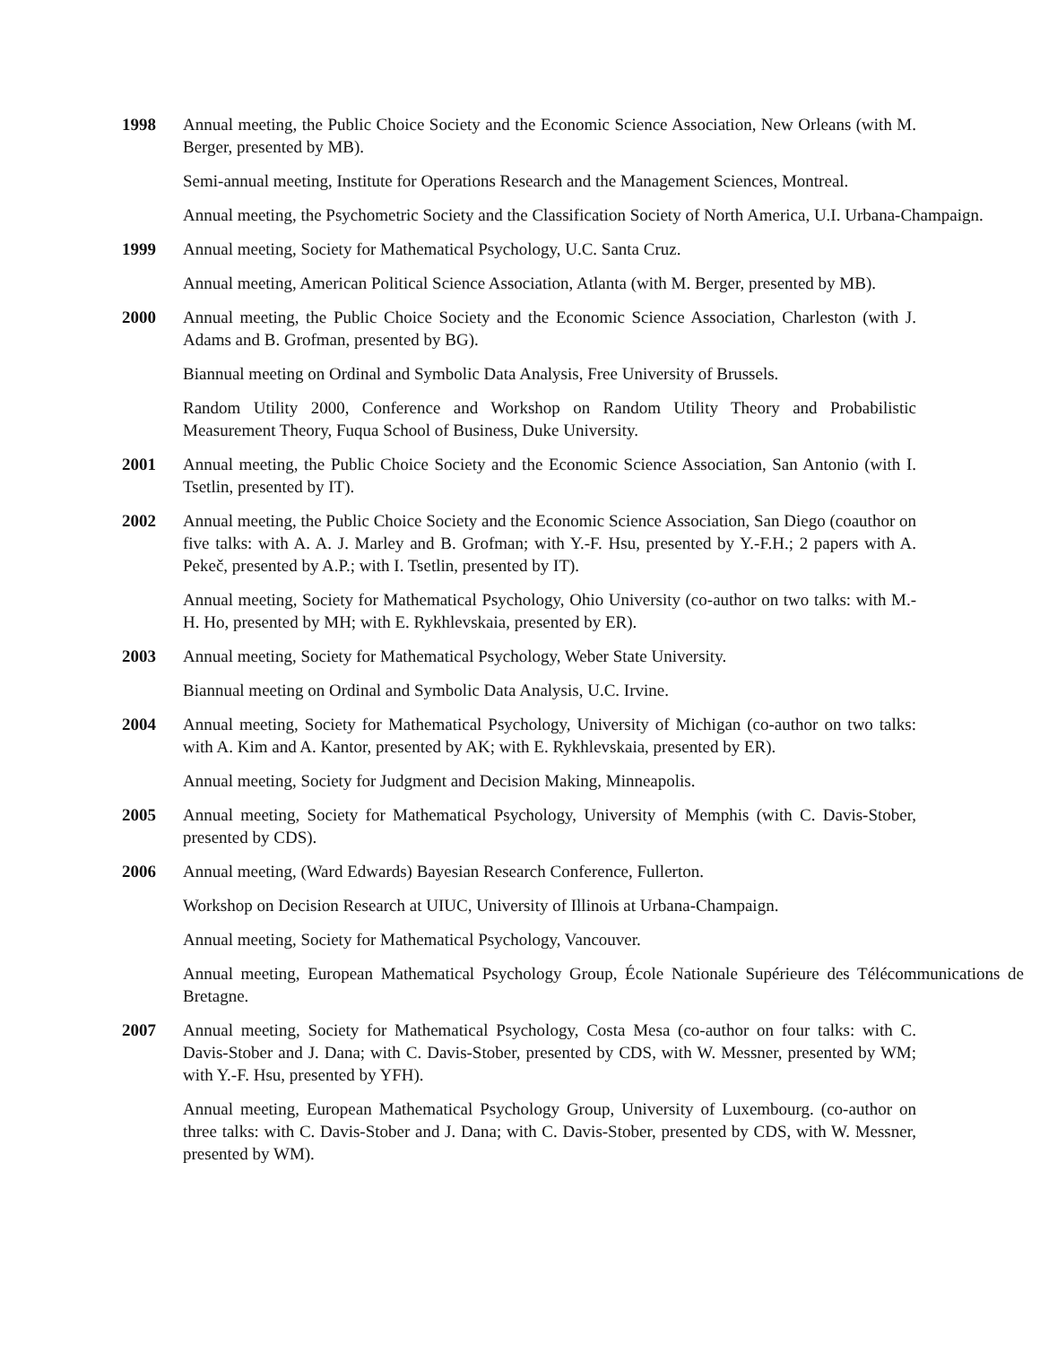1998 Annual meeting, the Public Choice Society and the Economic Science Association, New Orleans (with M. Berger, presented by MB).
Semi-annual meeting, Institute for Operations Research and the Management Sciences, Montreal.
Annual meeting, the Psychometric Society and the Classification Society of North America, U.I. Urbana-Champaign.
1999 Annual meeting, Society for Mathematical Psychology, U.C. Santa Cruz.
Annual meeting, American Political Science Association, Atlanta (with M. Berger, presented by MB).
2000 Annual meeting, the Public Choice Society and the Economic Science Association, Charleston (with J. Adams and B. Grofman, presented by BG).
Biannual meeting on Ordinal and Symbolic Data Analysis, Free University of Brussels.
Random Utility 2000, Conference and Workshop on Random Utility Theory and Probabilistic Measurement Theory, Fuqua School of Business, Duke University.
2001 Annual meeting, the Public Choice Society and the Economic Science Association, San Antonio (with I. Tsetlin, presented by IT).
2002 Annual meeting, the Public Choice Society and the Economic Science Association, San Diego (coauthor on five talks: with A. A. J. Marley and B. Grofman; with Y.-F. Hsu, presented by Y.-F.H.; 2 papers with A. Pekeč, presented by A.P.; with I. Tsetlin, presented by IT).
Annual meeting, Society for Mathematical Psychology, Ohio University (co-author on two talks: with M.-H. Ho, presented by MH; with E. Rykhlevskaia, presented by ER).
2003 Annual meeting, Society for Mathematical Psychology, Weber State University.
Biannual meeting on Ordinal and Symbolic Data Analysis, U.C. Irvine.
2004 Annual meeting, Society for Mathematical Psychology, University of Michigan (co-author on two talks: with A. Kim and A. Kantor, presented by AK; with E. Rykhlevskaia, presented by ER).
Annual meeting, Society for Judgment and Decision Making, Minneapolis.
2005 Annual meeting, Society for Mathematical Psychology, University of Memphis (with C. Davis-Stober, presented by CDS).
2006 Annual meeting, (Ward Edwards) Bayesian Research Conference, Fullerton.
Workshop on Decision Research at UIUC, University of Illinois at Urbana-Champaign.
Annual meeting, Society for Mathematical Psychology, Vancouver.
Annual meeting, European Mathematical Psychology Group, École Nationale Supérieure des Télécommunications de Bretagne.
2007 Annual meeting, Society for Mathematical Psychology, Costa Mesa (co-author on four talks: with C. Davis-Stober and J. Dana; with C. Davis-Stober, presented by CDS, with W. Messner, presented by WM; with Y.-F. Hsu, presented by YFH).
Annual meeting, European Mathematical Psychology Group, University of Luxembourg. (co-author on three talks: with C. Davis-Stober and J. Dana; with C. Davis-Stober, presented by CDS, with W. Messner, presented by WM).